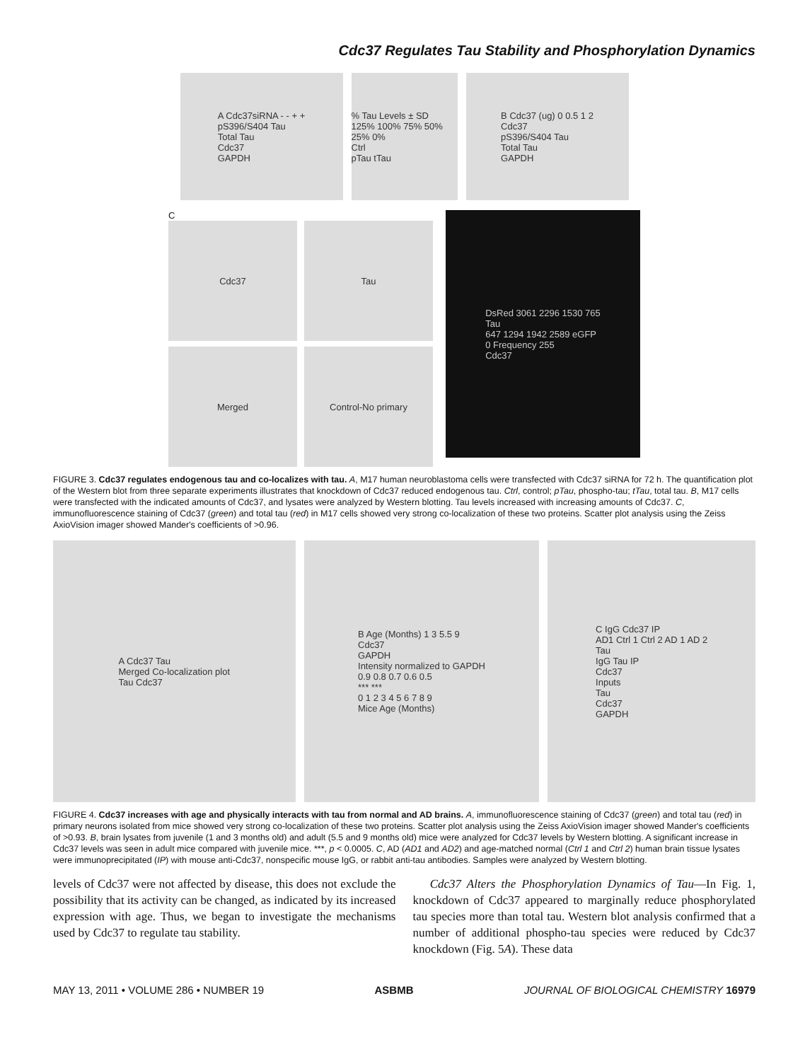Cdc37 Regulates Tau Stability and Phosphorylation Dynamics
A Cdc37siRNA - - + +
pS396/S404 Tau
Total Tau
Cdc37
GAPDH
% Tau Levels ± SD
125% 100% 75% 50% 25% 0%
Ctrl
pTau tTau
B Cdc37 (ug) 0 0.5 1 2
Cdc37
pS396/S404 Tau
Total Tau
GAPDH
C
Cdc37 Tau
Merged Control-No primary
DsRed 3061 2296 1530 765
Tau
647 1294 1942 2589 eGFP
0 Frequency 255
Cdc37
FIGURE 3. Cdc37 regulates endogenous tau and co-localizes with tau. A, M17 human neuroblastoma cells were transfected with Cdc37 siRNA for 72 h. The quantification plot of the Western blot from three separate experiments illustrates that knockdown of Cdc37 reduced endogenous tau. Ctrl, control; pTau, phospho-tau; tTau, total tau. B, M17 cells were transfected with the indicated amounts of Cdc37, and lysates were analyzed by Western blotting. Tau levels increased with increasing amounts of Cdc37. C, immunofluorescence staining of Cdc37 (green) and total tau (red) in M17 cells showed very strong co-localization of these two proteins. Scatter plot analysis using the Zeiss AxioVision imager showed Mander's coefficients of >0.96.
A Cdc37 Tau
Merged Co-localization plot
Tau Cdc37
B Age (Months) 1 3 5.5 9
Cdc37
GAPDH
Intensity normalized to GAPDH
0.9 0.8 0.7 0.6 0.5
*** ***
0 1 2 3 4 5 6 7 8 9
Mice Age (Months)
C IgG Cdc37 IP
AD1 Ctrl 1 Ctrl 2 AD 1 AD 2
Tau
IgG Tau IP
Cdc37
Inputs
Tau
Cdc37
GAPDH
FIGURE 4. Cdc37 increases with age and physically interacts with tau from normal and AD brains. A, immunofluorescence staining of Cdc37 (green) and total tau (red) in primary neurons isolated from mice showed very strong co-localization of these two proteins. Scatter plot analysis using the Zeiss AxioVision imager showed Mander's coefficients of >0.93. B, brain lysates from juvenile (1 and 3 months old) and adult (5.5 and 9 months old) mice were analyzed for Cdc37 levels by Western blotting. A significant increase in Cdc37 levels was seen in adult mice compared with juvenile mice. ***, p < 0.0005. C, AD (AD1 and AD2) and age-matched normal (Ctrl 1 and Ctrl 2) human brain tissue lysates were immunoprecipitated (IP) with mouse anti-Cdc37, nonspecific mouse IgG, or rabbit anti-tau antibodies. Samples were analyzed by Western blotting.
levels of Cdc37 were not affected by disease, this does not exclude the possibility that its activity can be changed, as indicated by its increased expression with age. Thus, we began to investigate the mechanisms used by Cdc37 to regulate tau stability.
Cdc37 Alters the Phosphorylation Dynamics of Tau—In Fig. 1, knockdown of Cdc37 appeared to marginally reduce phosphorylated tau species more than total tau. Western blot analysis confirmed that a number of additional phospho-tau species were reduced by Cdc37 knockdown (Fig. 5A). These data
MAY 13, 2011 • VOLUME 286 • NUMBER 19 ASBMB JOURNAL OF BIOLOGICAL CHEMISTRY 16979